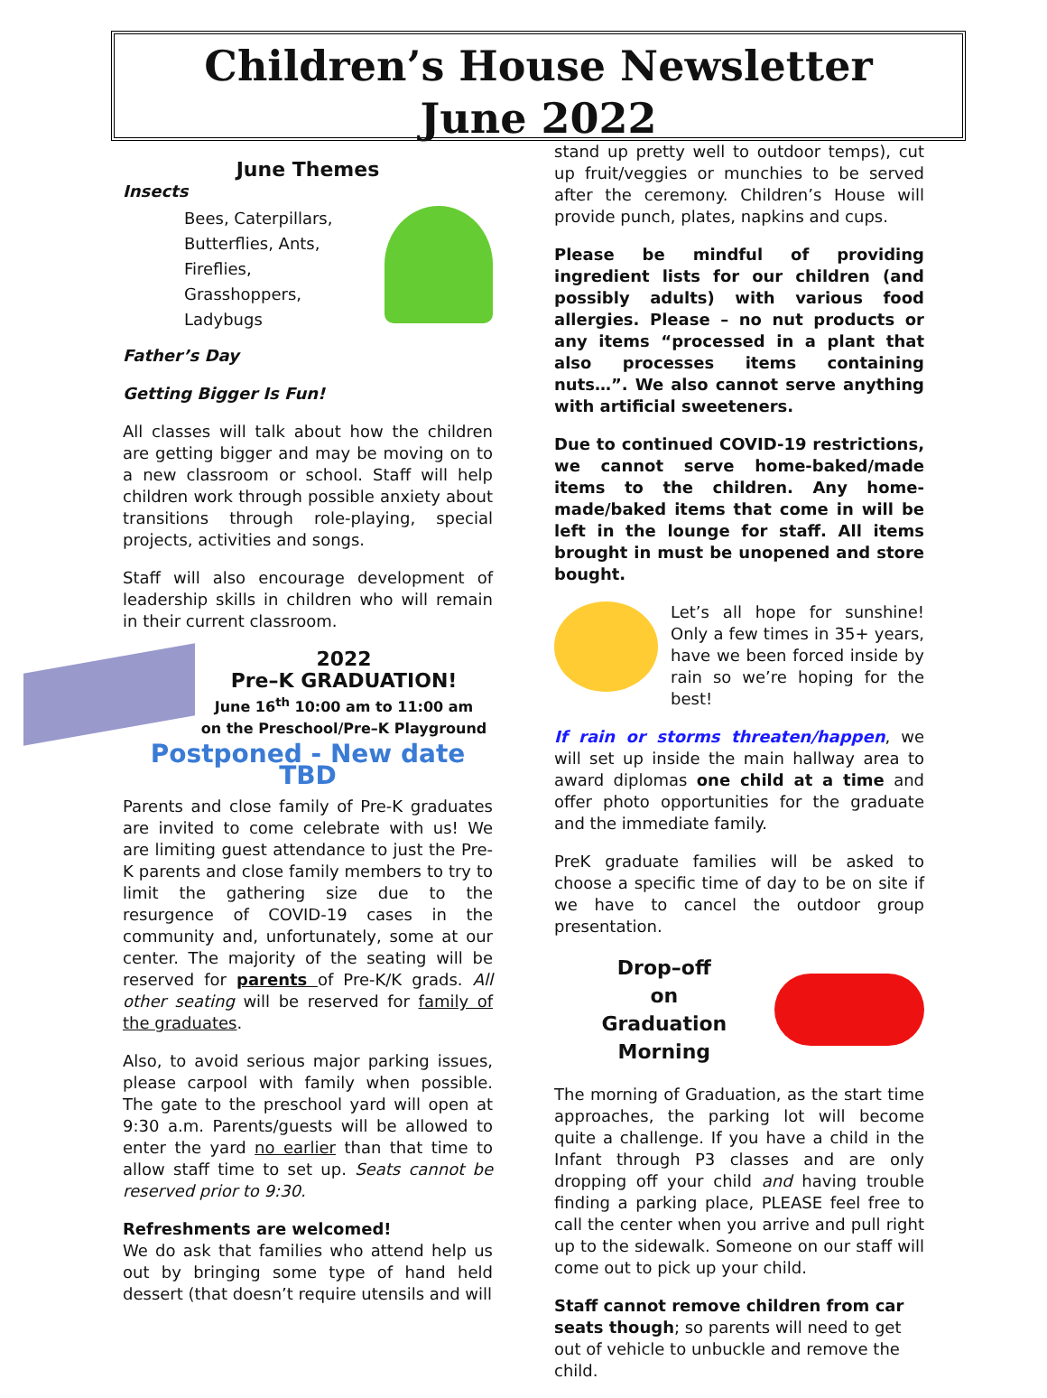Children’s House Newsletter
June 2022
June Themes
Insects
Bees, Caterpillars,
Butterflies, Ants,
Fireflies,
Grasshoppers,
Ladybugs
Father’s Day
Getting Bigger Is Fun!
All classes will talk about how the children are getting bigger and may be moving on to a new classroom or school. Staff will help children work through possible anxiety about transitions through role-playing, special projects, activities and songs.
Staff will also encourage development of leadership skills in children who will remain in their current classroom.
2022
Pre–K GRADUATION!
June 16<sup>th</sup> 10:00 am to 11:00 am
on the Preschool/Pre–K Playground
Postponed - New date TBD
Parents and close family of Pre-K graduates are invited to come celebrate with us! We are limiting guest attendance to just the Pre-K parents and close family members to try to limit the gathering size due to the resurgence of COVID-19 cases in the community and, unfortunately, some at our center. The majority of the seating will be reserved for parents of Pre-K/K grads. All other seating will be reserved for family of the graduates.
Also, to avoid serious major parking issues, please carpool with family when possible. The gate to the preschool yard will open at 9:30 a.m. Parents/guests will be allowed to enter the yard no earlier than that time to allow staff time to set up. Seats cannot be reserved prior to 9:30.
Refreshments are welcomed!
We do ask that families who attend help us out by bringing some type of hand held dessert (that doesn’t require utensils and will
stand up pretty well to outdoor temps), cut up fruit/veggies or munchies to be served after the ceremony. Children’s House will provide punch, plates, napkins and cups.
Please be mindful of providing ingredient lists for our children (and possibly adults) with various food allergies. Please – no nut products or any items “processed in a plant that also processes items containing nuts…”. We also cannot serve anything with artificial sweeteners.
Due to continued COVID-19 restrictions, we cannot serve home-baked/made items to the children. Any home-made/baked items that come in will be left in the lounge for staff. All items brought in must be unopened and store bought.
Let’s all hope for sunshine! Only a few times in 35+ years, have we been forced inside by rain so we’re hoping for the best!
If rain or storms threaten/happen, we will set up inside the main hallway area to award diplomas one child at a time and offer photo opportunities for the graduate and the immediate family.
PreK graduate families will be asked to choose a specific time of day to be on site if we have to cancel the outdoor group presentation.
Drop–off
on
Graduation Morning
The morning of Graduation, as the start time approaches, the parking lot will become quite a challenge. If you have a child in the Infant through P3 classes and are only dropping off your child and having trouble finding a parking place, PLEASE feel free to call the center when you arrive and pull right up to the sidewalk. Someone on our staff will come out to pick up your child.
Staff cannot remove children from car seats though; so parents will need to get out of vehicle to unbuckle and remove the child.